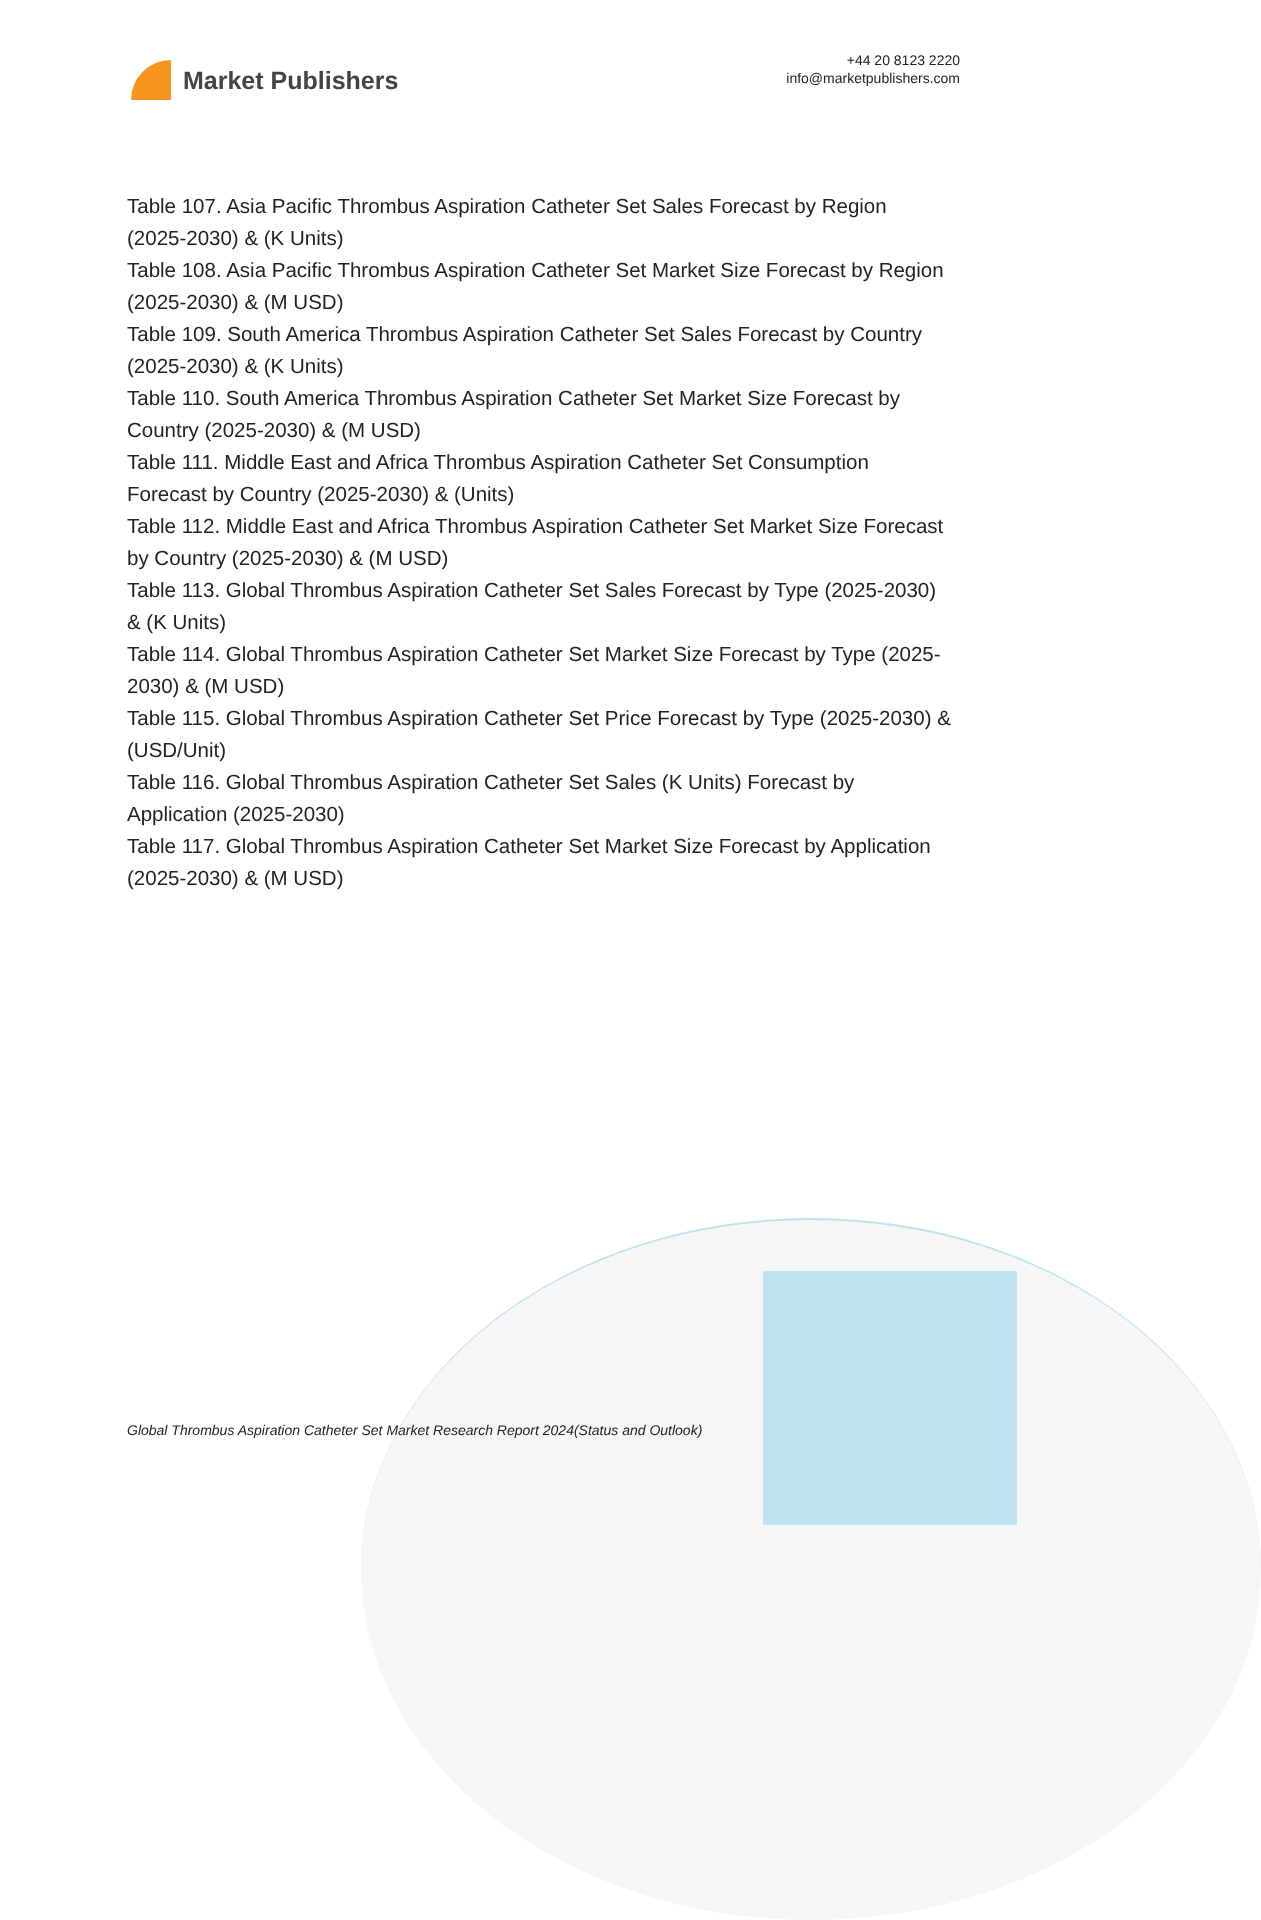Market Publishers
+44 20 8123 2220
info@marketpublishers.com
Table 107. Asia Pacific Thrombus Aspiration Catheter Set Sales Forecast by Region (2025-2030) & (K Units)
Table 108. Asia Pacific Thrombus Aspiration Catheter Set Market Size Forecast by Region (2025-2030) & (M USD)
Table 109. South America Thrombus Aspiration Catheter Set Sales Forecast by Country (2025-2030) & (K Units)
Table 110. South America Thrombus Aspiration Catheter Set Market Size Forecast by Country (2025-2030) & (M USD)
Table 111. Middle East and Africa Thrombus Aspiration Catheter Set Consumption Forecast by Country (2025-2030) & (Units)
Table 112. Middle East and Africa Thrombus Aspiration Catheter Set Market Size Forecast by Country (2025-2030) & (M USD)
Table 113. Global Thrombus Aspiration Catheter Set Sales Forecast by Type (2025-2030) & (K Units)
Table 114. Global Thrombus Aspiration Catheter Set Market Size Forecast by Type (2025-2030) & (M USD)
Table 115. Global Thrombus Aspiration Catheter Set Price Forecast by Type (2025-2030) & (USD/Unit)
Table 116. Global Thrombus Aspiration Catheter Set Sales (K Units) Forecast by Application (2025-2030)
Table 117. Global Thrombus Aspiration Catheter Set Market Size Forecast by Application (2025-2030) & (M USD)
Global Thrombus Aspiration Catheter Set Market Research Report 2024(Status and Outlook)